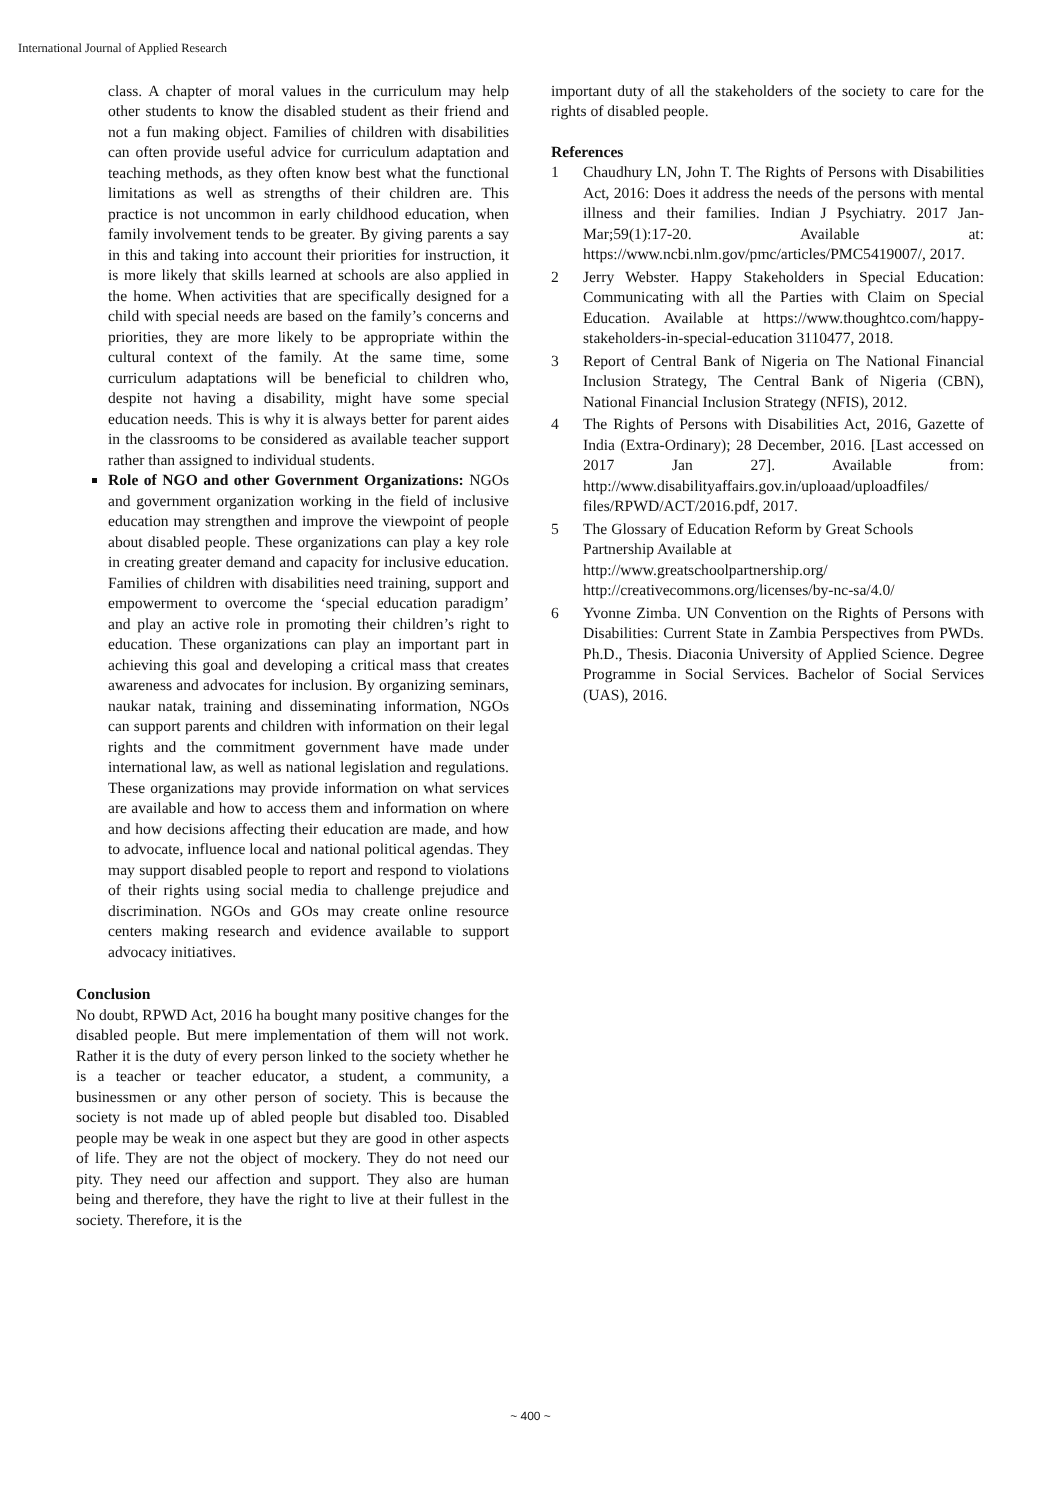International Journal of Applied Research
class. A chapter of moral values in the curriculum may help other students to know the disabled student as their friend and not a fun making object. Families of children with disabilities can often provide useful advice for curriculum adaptation and teaching methods, as they often know best what the functional limitations as well as strengths of their children are. This practice is not uncommon in early childhood education, when family involvement tends to be greater. By giving parents a say in this and taking into account their priorities for instruction, it is more likely that skills learned at schools are also applied in the home. When activities that are specifically designed for a child with special needs are based on the family’s concerns and priorities, they are more likely to be appropriate within the cultural context of the family. At the same time, some curriculum adaptations will be beneficial to children who, despite not having a disability, might have some special education needs. This is why it is always better for parent aides in the classrooms to be considered as available teacher support rather than assigned to individual students.
Role of NGO and other Government Organizations: NGOs and government organization working in the field of inclusive education may strengthen and improve the viewpoint of people about disabled people. These organizations can play a key role in creating greater demand and capacity for inclusive education. Families of children with disabilities need training, support and empowerment to overcome the ‘special education paradigm’ and play an active role in promoting their children’s right to education. These organizations can play an important part in achieving this goal and developing a critical mass that creates awareness and advocates for inclusion. By organizing seminars, naukar natak, training and disseminating information, NGOs can support parents and children with information on their legal rights and the commitment government have made under international law, as well as national legislation and regulations. These organizations may provide information on what services are available and how to access them and information on where and how decisions affecting their education are made, and how to advocate, influence local and national political agendas. They may support disabled people to report and respond to violations of their rights using social media to challenge prejudice and discrimination. NGOs and GOs may create online resource centers making research and evidence available to support advocacy initiatives.
Conclusion
No doubt, RPWD Act, 2016 ha bought many positive changes for the disabled people. But mere implementation of them will not work. Rather it is the duty of every person linked to the society whether he is a teacher or teacher educator, a student, a community, a businessmen or any other person of society. This is because the society is not made up of abled people but disabled too. Disabled people may be weak in one aspect but they are good in other aspects of life. They are not the object of mockery. They do not need our pity. They need our affection and support. They also are human being and therefore, they have the right to live at their fullest in the society. Therefore, it is the
important duty of all the stakeholders of the society to care for the rights of disabled people.
References
1 Chaudhury LN, John T. The Rights of Persons with Disabilities Act, 2016: Does it address the needs of the persons with mental illness and their families. Indian J Psychiatry. 2017 Jan-Mar;59(1):17-20. Available at: https://www.ncbi.nlm.gov/pmc/articles/PMC5419007/, 2017.
2 Jerry Webster. Happy Stakeholders in Special Education: Communicating with all the Parties with Claim on Special Education. Available at https://www.thoughtco.com/happy-stakeholders-in-special-education 3110477, 2018.
3 Report of Central Bank of Nigeria on The National Financial Inclusion Strategy, The Central Bank of Nigeria (CBN), National Financial Inclusion Strategy (NFIS), 2012.
4 The Rights of Persons with Disabilities Act, 2016, Gazette of India (Extra-Ordinary); 28 December, 2016. [Last accessed on 2017 Jan 27]. Available from: http://www.disabilityaffairs.gov.in/uploaad/uploadfiles/ files/RPWD/ACT/2016.pdf, 2017.
5 The Glossary of Education Reform by Great Schools Partnership Available at
http://www.greatschoolpartnership.org/
http://creativecommons.org/licenses/by-nc-sa/4.0/
6 Yvonne Zimba. UN Convention on the Rights of Persons with Disabilities: Current State in Zambia Perspectives from PWDs. Ph.D., Thesis. Diaconia University of Applied Science. Degree Programme in Social Services. Bachelor of Social Services (UAS), 2016.
~ 400 ~